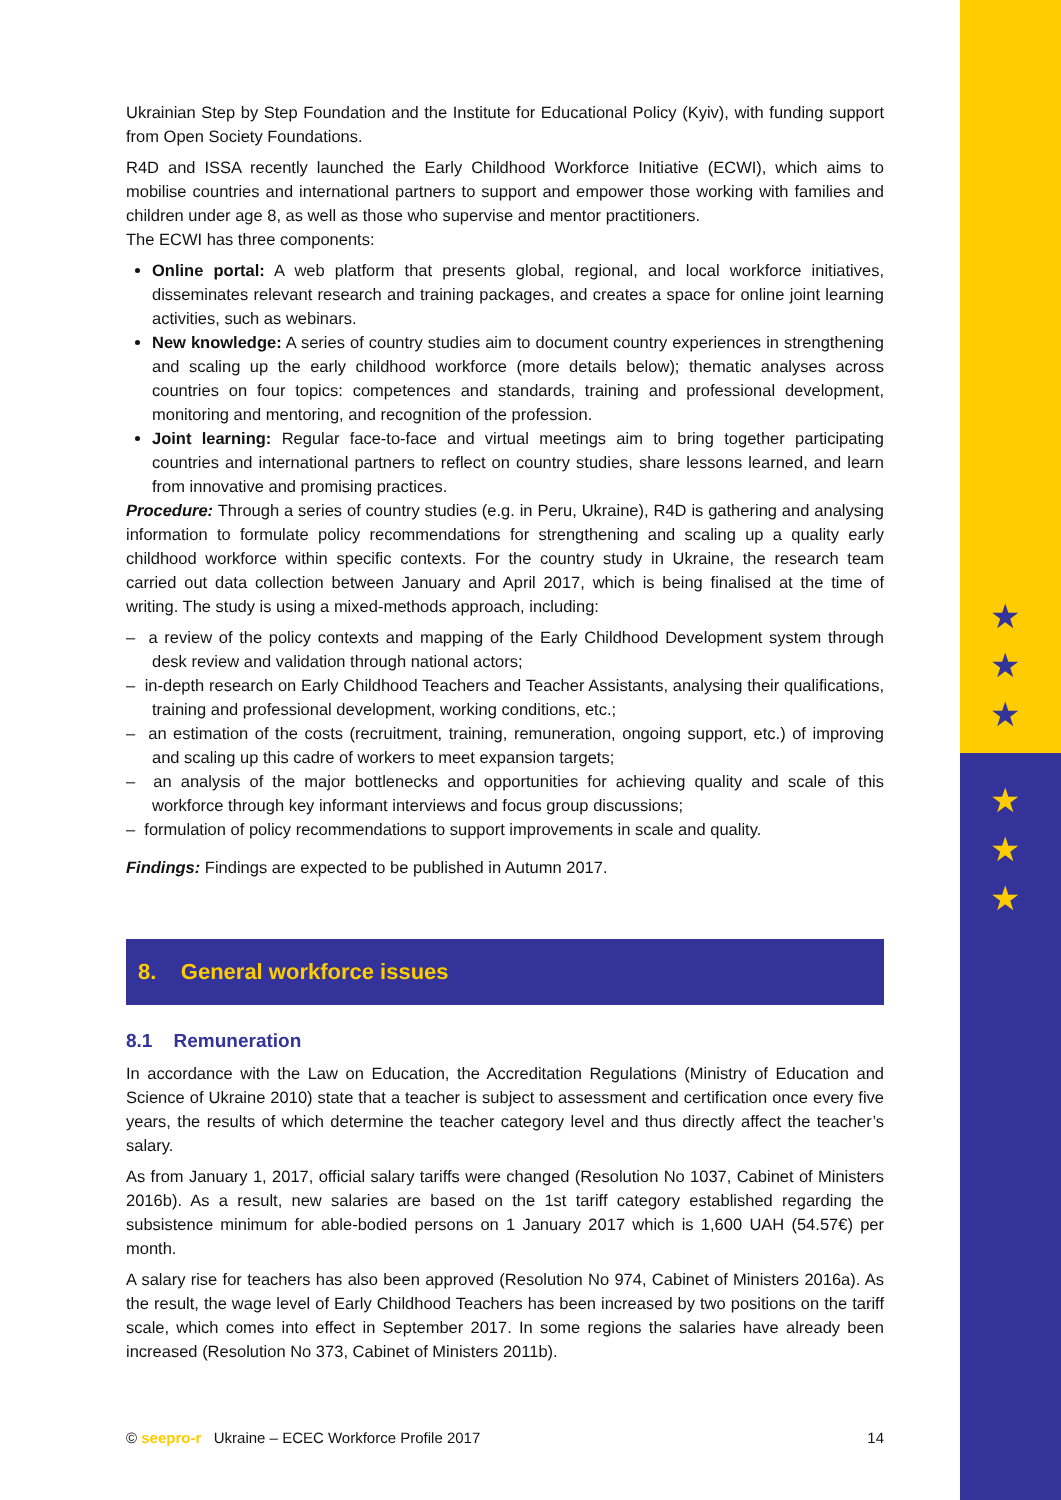★
★
★
★
★
★
Ukrainian Step by Step Foundation and the Institute for Educational Policy (Kyiv), with funding support from Open Society Foundations.
R4D and ISSA recently launched the Early Childhood Workforce Initiative (ECWI), which aims to mobilise countries and international partners to support and empower those working with families and children under age 8, as well as those who supervise and mentor practitioners.
The ECWI has three components:
Online portal: A web platform that presents global, regional, and local workforce initiatives, disseminates relevant research and training packages, and creates a space for online joint learning activities, such as webinars.
New knowledge: A series of country studies aim to document country experiences in strengthening and scaling up the early childhood workforce (more details below); thematic analyses across countries on four topics: competences and standards, training and professional development, monitoring and mentoring, and recognition of the profession.
Joint learning: Regular face-to-face and virtual meetings aim to bring together participating countries and international partners to reflect on country studies, share lessons learned, and learn from innovative and promising practices.
Procedure: Through a series of country studies (e.g. in Peru, Ukraine), R4D is gathering and analysing information to formulate policy recommendations for strengthening and scaling up a quality early childhood workforce within specific contexts. For the country study in Ukraine, the research team carried out data collection between January and April 2017, which is being finalised at the time of writing. The study is using a mixed-methods approach, including:
– a review of the policy contexts and mapping of the Early Childhood Development system through desk review and validation through national actors;
– in-depth research on Early Childhood Teachers and Teacher Assistants, analysing their qualifications, training and professional development, working conditions, etc.;
– an estimation of the costs (recruitment, training, remuneration, ongoing support, etc.) of improving and scaling up this cadre of workers to meet expansion targets;
– an analysis of the major bottlenecks and opportunities for achieving quality and scale of this workforce through key informant interviews and focus group discussions;
– formulation of policy recommendations to support improvements in scale and quality.
Findings: Findings are expected to be published in Autumn 2017.
8. General workforce issues
8.1 Remuneration
In accordance with the Law on Education, the Accreditation Regulations (Ministry of Education and Science of Ukraine 2010) state that a teacher is subject to assessment and certification once every five years, the results of which determine the teacher category level and thus directly affect the teacher’s salary.
As from January 1, 2017, official salary tariffs were changed (Resolution No 1037, Cabinet of Ministers 2016b). As a result, new salaries are based on the 1st tariff category established regarding the subsistence minimum for able-bodied persons on 1 January 2017 which is 1,600 UAH (54.57€) per month.
A salary rise for teachers has also been approved (Resolution No 974, Cabinet of Ministers 2016a). As the result, the wage level of Early Childhood Teachers has been increased by two positions on the tariff scale, which comes into effect in September 2017. In some regions the salaries have already been increased (Resolution No 373, Cabinet of Ministers 2011b).
© seepro-r Ukraine – ECEC Workforce Profile 2017 14